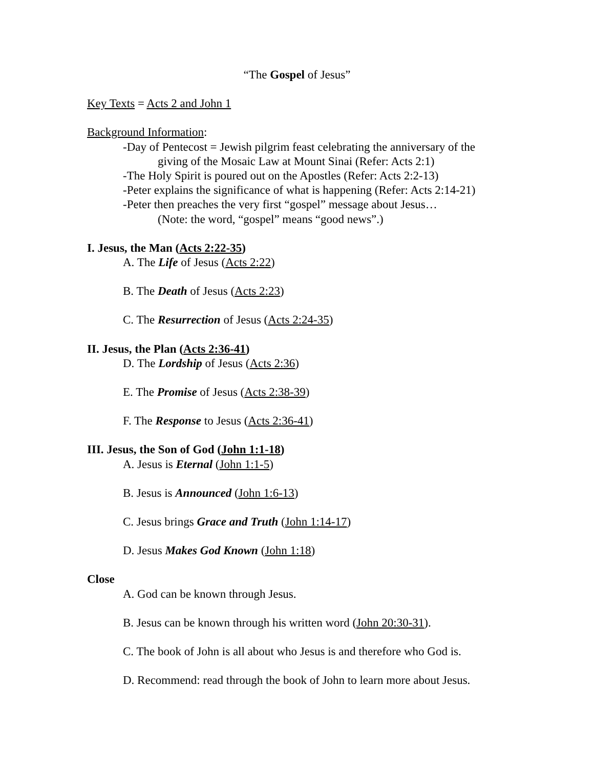“The Gospel of Jesus”
Key Texts = Acts 2 and John 1
Background Information:
-Day of Pentecost = Jewish pilgrim feast celebrating the anniversary of the
giving of the Mosaic Law at Mount Sinai (Refer: Acts 2:1)
-The Holy Spirit is poured out on the Apostles (Refer: Acts 2:2-13)
-Peter explains the significance of what is happening (Refer: Acts 2:14-21)
-Peter then preaches the very first “gospel” message about Jesus…
(Note: the word, “gospel” means “good news”.)
I. Jesus, the Man (Acts 2:22-35)
A. The Life of Jesus (Acts 2:22)
B. The Death of Jesus (Acts 2:23)
C. The Resurrection of Jesus (Acts 2:24-35)
II. Jesus, the Plan (Acts 2:36-41)
D. The Lordship of Jesus (Acts 2:36)
E. The Promise of Jesus (Acts 2:38-39)
F. The Response to Jesus (Acts 2:36-41)
III. Jesus, the Son of God (John 1:1-18)
A. Jesus is Eternal (John 1:1-5)
B. Jesus is Announced (John 1:6-13)
C. Jesus brings Grace and Truth (John 1:14-17)
D. Jesus Makes God Known (John 1:18)
Close
A. God can be known through Jesus.
B. Jesus can be known through his written word (John 20:30-31).
C. The book of John is all about who Jesus is and therefore who God is.
D. Recommend: read through the book of John to learn more about Jesus.